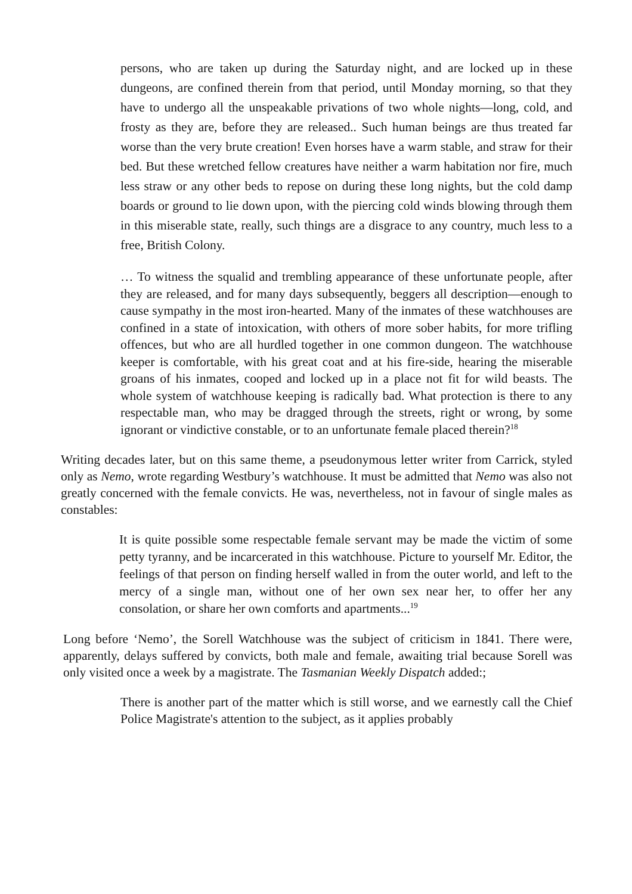persons, who are taken up during the Saturday night, and are locked up in these dungeons, are confined therein from that period, until Monday morning, so that they have to undergo all the unspeakable privations of two whole nights—long, cold, and frosty as they are, before they are released.. Such human beings are thus treated far worse than the very brute creation! Even horses have a warm stable, and straw for their bed. But these wretched fellow creatures have neither a warm habitation nor fire, much less straw or any other beds to repose on during these long nights, but the cold damp boards or ground to lie down upon, with the piercing cold winds blowing through them in this miserable state, really, such things are a disgrace to any country, much less to a free, British Colony.
… To witness the squalid and trembling appearance of these unfortunate people, after they are released, and for many days subsequently, beggers all description—enough to cause sympathy in the most iron-hearted. Many of the inmates of these watchhouses are confined in a state of intoxication, with others of more sober habits, for more trifling offences, but who are all hurdled together in one common dungeon. The watchhouse keeper is comfortable, with his great coat and at his fire-side, hearing the miserable groans of his inmates, cooped and locked up in a place not fit for wild beasts. The whole system of watchhouse keeping is radically bad. What protection is there to any respectable man, who may be dragged through the streets, right or wrong, by some ignorant or vindictive constable, or to an unfortunate female placed therein?<sup>18</sup>
Writing decades later, but on this same theme, a pseudonymous letter writer from Carrick, styled only as Nemo, wrote regarding Westbury’s watchhouse. It must be admitted that Nemo was also not greatly concerned with the female convicts. He was, nevertheless, not in favour of single males as constables:
It is quite possible some respectable female servant may be made the victim of some petty tyranny, and be incarcerated in this watchhouse. Picture to yourself Mr. Editor, the feelings of that person on finding herself walled in from the outer world, and left to the mercy of a single man, without one of her own sex near her, to offer her any consolation, or share her own comforts and apartments...<sup>19</sup>
Long before ‘Nemo’, the Sorell Watchhouse was the subject of criticism in 1841. There were, apparently, delays suffered by convicts, both male and female, awaiting trial because Sorell was only visited once a week by a magistrate. The Tasmanian Weekly Dispatch added:;
There is another part of the matter which is still worse, and we earnestly call the Chief Police Magistrate's attention to the subject, as it applies probably